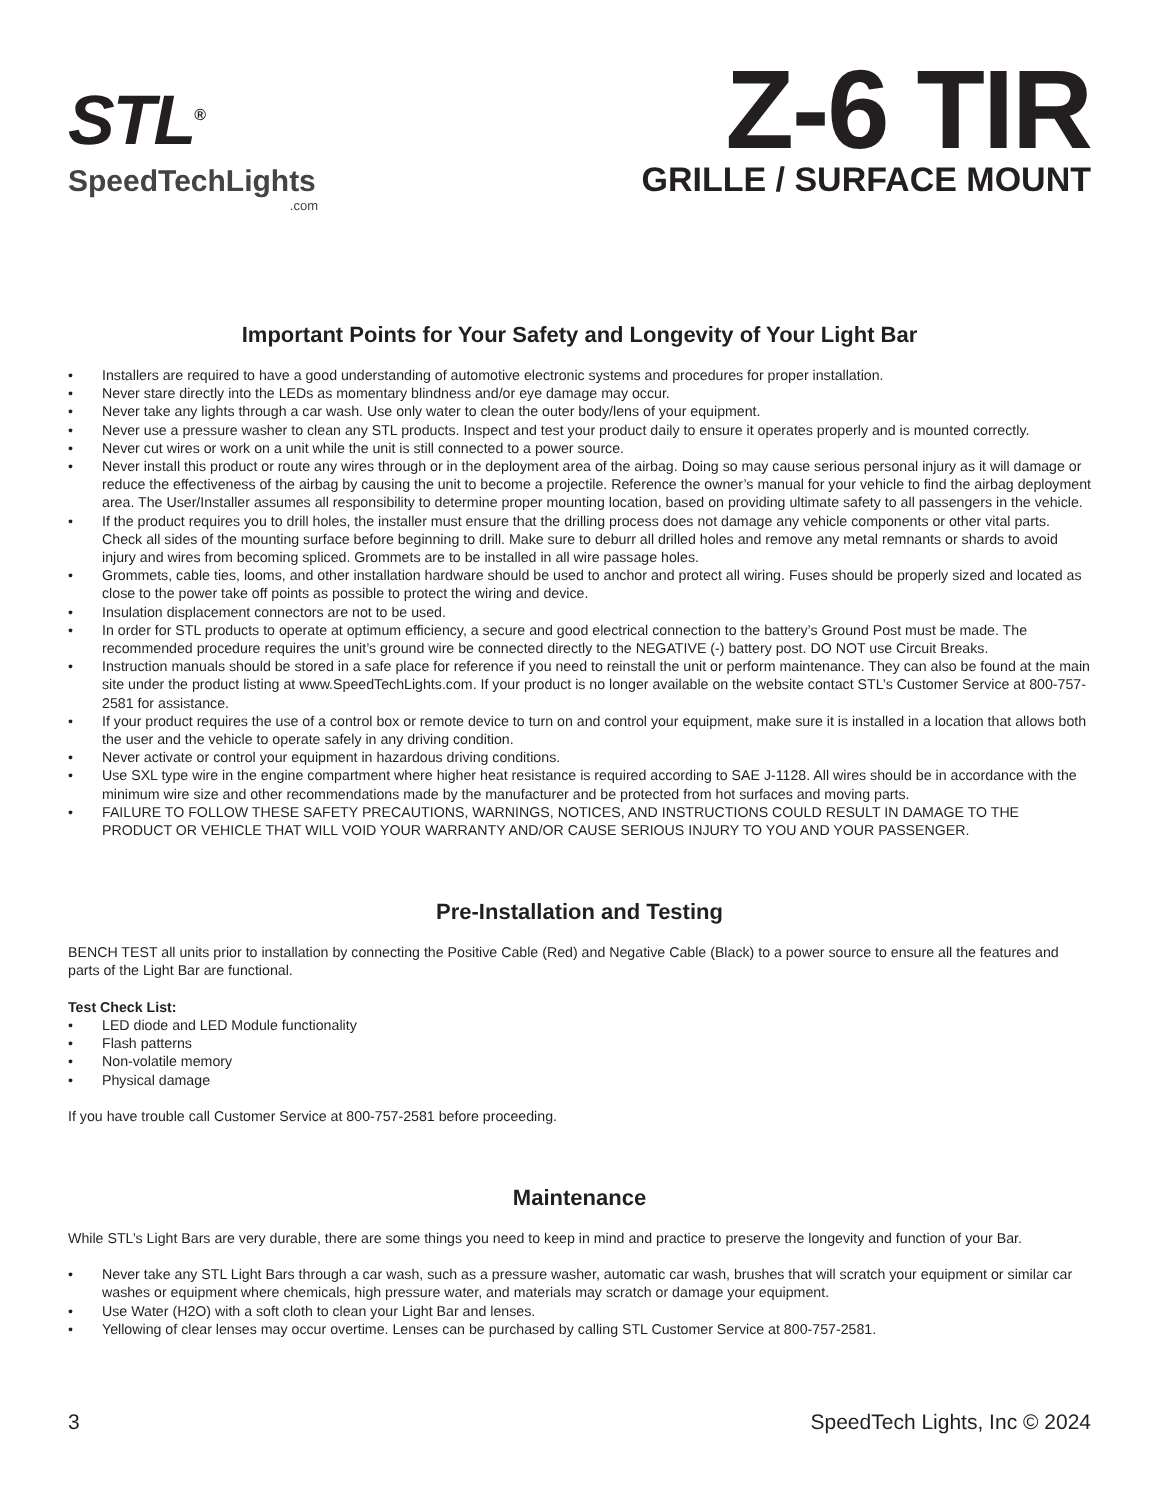STL<sup>®</sup>
SpeedTechLights.com
Z-6 TIR
GRILLE / SURFACE MOUNT
Important Points for Your Safety and Longevity of Your Light Bar
• Installers are required to have a good understanding of automotive electronic systems and procedures for proper installation.
• Never stare directly into the LEDs as momentary blindness and/or eye damage may occur.
• Never take any lights through a car wash. Use only water to clean the outer body/lens of your equipment.
• Never use a pressure washer to clean any STL products. Inspect and test your product daily to ensure it operates properly and is mounted correctly.
• Never cut wires or work on a unit while the unit is still connected to a power source.
• Never install this product or route any wires through or in the deployment area of the airbag. Doing so may cause serious personal injury as it will damage or reduce the effectiveness of the airbag by causing the unit to become a projectile. Reference the owner’s manual for your vehicle to find the airbag deployment area. The User/Installer assumes all responsibility to determine proper mounting location, based on providing ultimate safety to all passengers in the vehicle.
• If the product requires you to drill holes, the installer must ensure that the drilling process does not damage any vehicle components or other vital parts. Check all sides of the mounting surface before beginning to drill. Make sure to deburr all drilled holes and remove any metal remnants or shards to avoid injury and wires from becoming spliced. Grommets are to be installed in all wire passage holes.
• Grommets, cable ties, looms, and other installation hardware should be used to anchor and protect all wiring. Fuses should be properly sized and located as close to the power take off points as possible to protect the wiring and device.
• Insulation displacement connectors are not to be used.
• In order for STL products to operate at optimum efficiency, a secure and good electrical connection to the battery’s Ground Post must be made. The recommended procedure requires the unit’s ground wire be connected directly to the NEGATIVE (-) battery post. DO NOT use Circuit Breaks.
• Instruction manuals should be stored in a safe place for reference if you need to reinstall the unit or perform maintenance. They can also be found at the main site under the product listing at www.SpeedTechLights.com. If your product is no longer available on the website contact STL’s Customer Service at 800-757-2581 for assistance.
• If your product requires the use of a control box or remote device to turn on and control your equipment, make sure it is installed in a location that allows both the user and the vehicle to operate safely in any driving condition.
• Never activate or control your equipment in hazardous driving conditions.
• Use SXL type wire in the engine compartment where higher heat resistance is required according to SAE J-1128. All wires should be in accordance with the minimum wire size and other recommendations made by the manufacturer and be protected from hot surfaces and moving parts.
• FAILURE TO FOLLOW THESE SAFETY PRECAUTIONS, WARNINGS, NOTICES, AND INSTRUCTIONS COULD RESULT IN DAMAGE TO THE PRODUCT OR VEHICLE THAT WILL VOID YOUR WARRANTY AND/OR CAUSE SERIOUS INJURY TO YOU AND YOUR PASSENGER.
Pre-Installation and Testing
BENCH TEST all units prior to installation by connecting the Positive Cable (Red) and Negative Cable (Black) to a power source to ensure all the features and parts of the Light Bar are functional.
Test Check List:
• LED diode and LED Module functionality
• Flash patterns
• Non-volatile memory
• Physical damage
If you have trouble call Customer Service at 800-757-2581 before proceeding.
Maintenance
While STL’s Light Bars are very durable, there are some things you need to keep in mind and practice to preserve the longevity and function of your Bar.
• Never take any STL Light Bars through a car wash, such as a pressure washer, automatic car wash, brushes that will scratch your equipment or similar car washes or equipment where chemicals, high pressure water, and materials may scratch or damage your equipment.
• Use Water (H2O) with a soft cloth to clean your Light Bar and lenses.
• Yellowing of clear lenses may occur overtime. Lenses can be purchased by calling STL Customer Service at 800-757-2581.
3 SpeedTech Lights, Inc © 2024